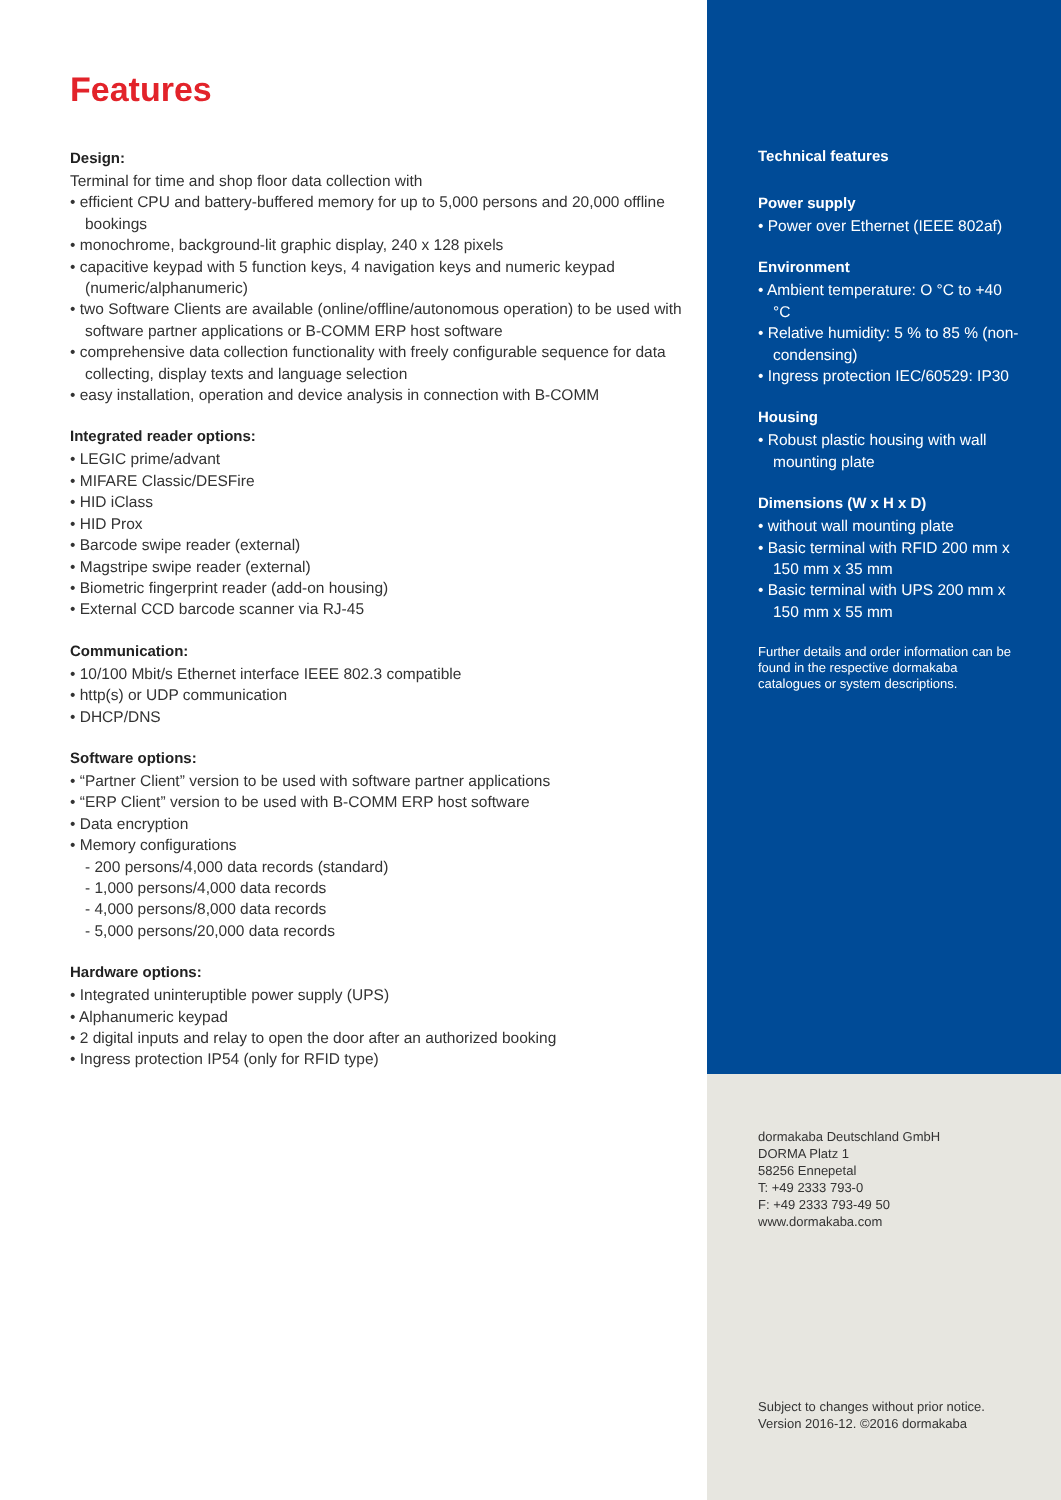Features
Design:
Terminal for time and shop floor data collection with
• efficient CPU and battery-buffered memory for up to 5,000 persons and 20,000 offline bookings
• monochrome, background-lit graphic display, 240 x 128 pixels
• capacitive keypad with 5 function keys, 4 navigation keys and numeric keypad (numeric/alphanumeric)
• two Software Clients are available (online/offline/autonomous operation) to be used with software partner applications or B-COMM ERP host software
• comprehensive data collection functionality with freely configurable sequence for data collecting, display texts and language selection
• easy installation, operation and device analysis in connection with B-COMM
Integrated reader options:
• LEGIC prime/advant
• MIFARE Classic/DESFire
• HID iClass
• HID Prox
• Barcode swipe reader (external)
• Magstripe swipe reader (external)
• Biometric fingerprint reader (add-on housing)
• External CCD barcode scanner via RJ-45
Communication:
• 10/100 Mbit/s Ethernet interface IEEE 802.3 compatible
• http(s) or UDP communication
• DHCP/DNS
Software options:
• “Partner Client” version to be used with software partner applications
• “ERP Client” version to be used with B-COMM ERP host software
• Data encryption
• Memory configurations
- 200 persons/4,000 data records (standard)
- 1,000 persons/4,000 data records
- 4,000 persons/8,000 data records
- 5,000 persons/20,000 data records
Hardware options:
• Integrated uninteruptible power supply (UPS)
• Alphanumeric keypad
• 2 digital inputs and relay to open the door after an authorized booking
• Ingress protection IP54 (only for RFID type)
Technical features
Power supply
• Power over Ethernet (IEEE 802af)
Environment
• Ambient temperature: O °C to +40 °C
• Relative humidity: 5 % to 85 % (non-condensing)
• Ingress protection IEC/60529: IP30
Housing
• Robust plastic housing with wall mounting plate
Dimensions (W x H x D)
• without wall mounting plate
• Basic terminal with RFID 200 mm x 150 mm x 35 mm
• Basic terminal with UPS 200 mm x 150 mm x 55 mm
Further details and order information can be found in the respective dormakaba catalogues or system descriptions.
dormakaba Deutschland GmbH
DORMA Platz 1
58256 Ennepetal
T: +49 2333 793-0
F: +49 2333 793-49 50
www.dormakaba.com
Subject to changes without prior notice.
Version 2016-12. ©2016 dormakaba